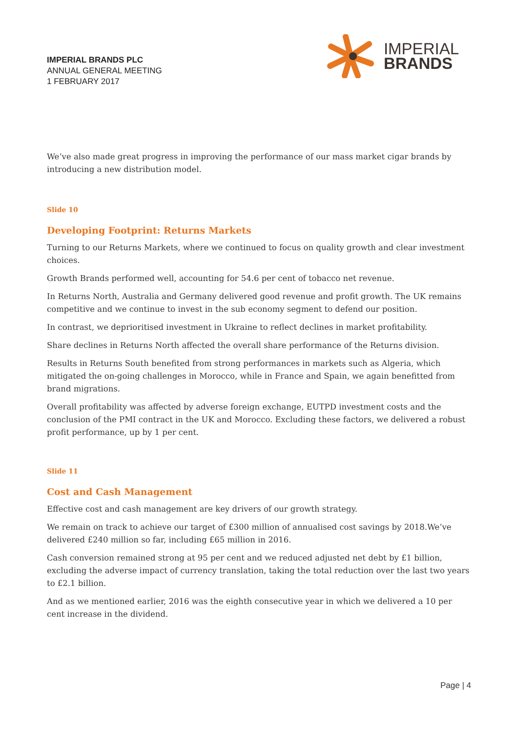IMPERIAL BRANDS PLC
ANNUAL GENERAL MEETING
1 FEBRUARY 2017
IMPERIAL
BRANDS
We’ve also made great progress in improving the performance of our mass market cigar brands by introducing a new distribution model.
Slide 10
Developing Footprint: Returns Markets
Turning to our Returns Markets, where we continued to focus on quality growth and clear investment choices.
Growth Brands performed well, accounting for 54.6 per cent of tobacco net revenue.
In Returns North, Australia and Germany delivered good revenue and profit growth. The UK remains competitive and we continue to invest in the sub economy segment to defend our position.
In contrast, we deprioritised investment in Ukraine to reflect declines in market profitability.
Share declines in Returns North affected the overall share performance of the Returns division.
Results in Returns South benefited from strong performances in markets such as Algeria, which mitigated the on-going challenges in Morocco, while in France and Spain, we again benefitted from brand migrations.
Overall profitability was affected by adverse foreign exchange, EUTPD investment costs and the conclusion of the PMI contract in the UK and Morocco. Excluding these factors, we delivered a robust profit performance, up by 1 per cent.
Slide 11
Cost and Cash Management
Effective cost and cash management are key drivers of our growth strategy.
We remain on track to achieve our target of £300 million of annualised cost savings by 2018.We’ve delivered £240 million so far, including £65 million in 2016.
Cash conversion remained strong at 95 per cent and we reduced adjusted net debt by £1 billion, excluding the adverse impact of currency translation, taking the total reduction over the last two years to £2.1 billion.
And as we mentioned earlier, 2016 was the eighth consecutive year in which we delivered a 10 per cent increase in the dividend.
Page | 4